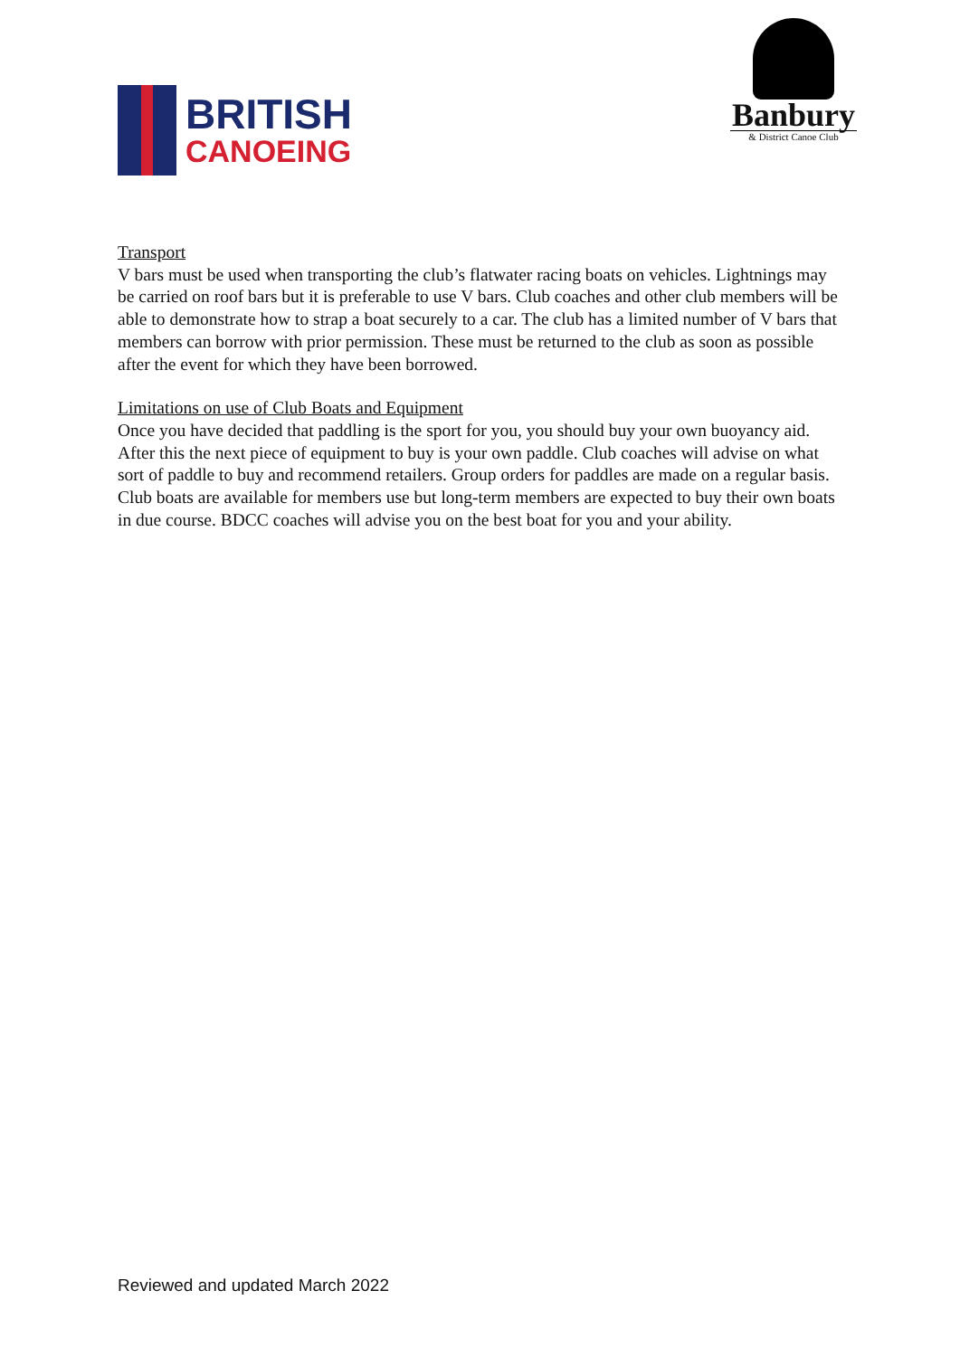BRITISH
CANOEING
Banbury
& District Canoe Club
Transport
V bars must be used when transporting the club’s flatwater racing boats on vehicles. Lightnings may be carried on roof bars but it is preferable to use V bars. Club coaches and other club members will be able to demonstrate how to strap a boat securely to a car. The club has a limited number of V bars that members can borrow with prior permission. These must be returned to the club as soon as possible after the event for which they have been borrowed.
Limitations on use of Club Boats and Equipment
Once you have decided that paddling is the sport for you, you should buy your own buoyancy aid. After this the next piece of equipment to buy is your own paddle. Club coaches will advise on what sort of paddle to buy and recommend retailers. Group orders for paddles are made on a regular basis. Club boats are available for members use but long-term members are expected to buy their own boats in due course. BDCC coaches will advise you on the best boat for you and your ability.
Reviewed and updated March 2022